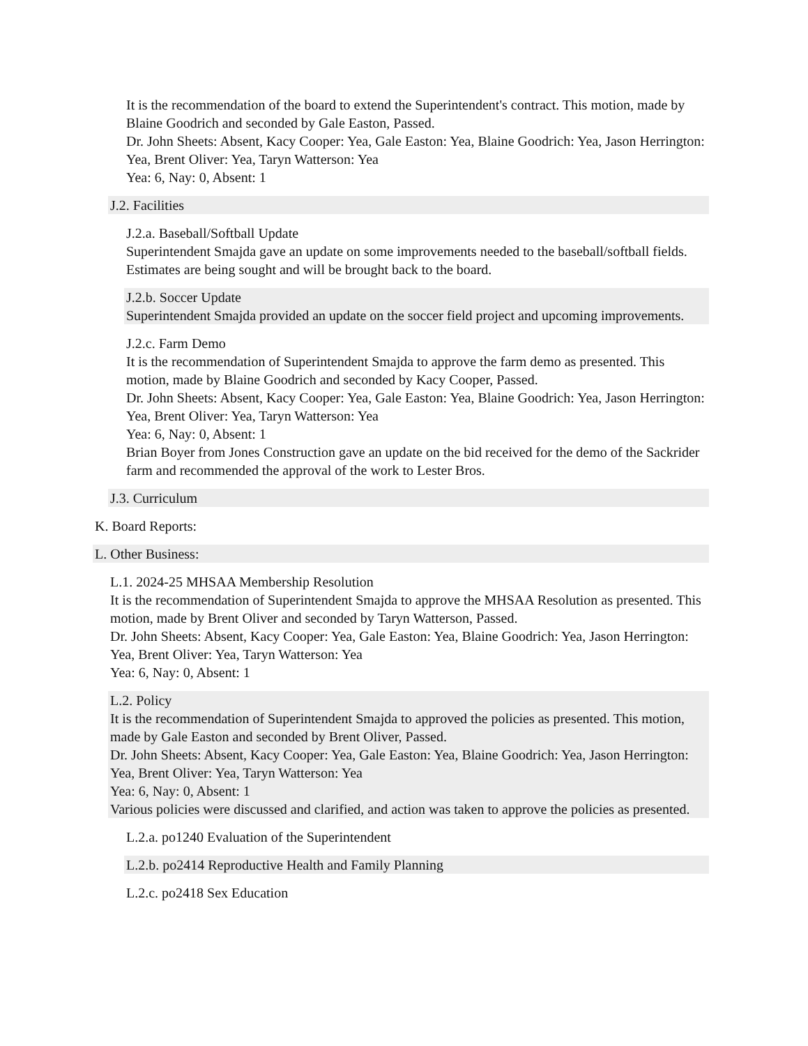It is the recommendation of the board to extend the Superintendent's contract. This motion, made by Blaine Goodrich and seconded by Gale Easton, Passed.
Dr. John Sheets: Absent, Kacy Cooper: Yea, Gale Easton: Yea, Blaine Goodrich: Yea, Jason Herrington: Yea, Brent Oliver: Yea, Taryn Watterson: Yea
Yea: 6, Nay: 0, Absent: 1
J.2. Facilities
J.2.a. Baseball/Softball Update
Superintendent Smajda gave an update on some improvements needed to the baseball/softball fields. Estimates are being sought and will be brought back to the board.
J.2.b. Soccer Update
Superintendent Smajda provided an update on the soccer field project and upcoming improvements.
J.2.c. Farm Demo
It is the recommendation of Superintendent Smajda to approve the farm demo as presented. This motion, made by Blaine Goodrich and seconded by Kacy Cooper, Passed.
Dr. John Sheets: Absent, Kacy Cooper: Yea, Gale Easton: Yea, Blaine Goodrich: Yea, Jason Herrington: Yea, Brent Oliver: Yea, Taryn Watterson: Yea
Yea: 6, Nay: 0, Absent: 1
Brian Boyer from Jones Construction gave an update on the bid received for the demo of the Sackrider farm and recommended the approval of the work to Lester Bros.
J.3. Curriculum
K. Board Reports:
L. Other Business:
L.1. 2024-25 MHSAA Membership Resolution
It is the recommendation of Superintendent Smajda to approve the MHSAA Resolution as presented. This motion, made by Brent Oliver and seconded by Taryn Watterson, Passed.
Dr. John Sheets: Absent, Kacy Cooper: Yea, Gale Easton: Yea, Blaine Goodrich: Yea, Jason Herrington: Yea, Brent Oliver: Yea, Taryn Watterson: Yea
Yea: 6, Nay: 0, Absent: 1
L.2. Policy
It is the recommendation of Superintendent Smajda to approved the policies as presented. This motion, made by Gale Easton and seconded by Brent Oliver, Passed.
Dr. John Sheets: Absent, Kacy Cooper: Yea, Gale Easton: Yea, Blaine Goodrich: Yea, Jason Herrington: Yea, Brent Oliver: Yea, Taryn Watterson: Yea
Yea: 6, Nay: 0, Absent: 1
Various policies were discussed and clarified, and action was taken to approve the policies as presented.
L.2.a. po1240 Evaluation of the Superintendent
L.2.b. po2414 Reproductive Health and Family Planning
L.2.c. po2418 Sex Education